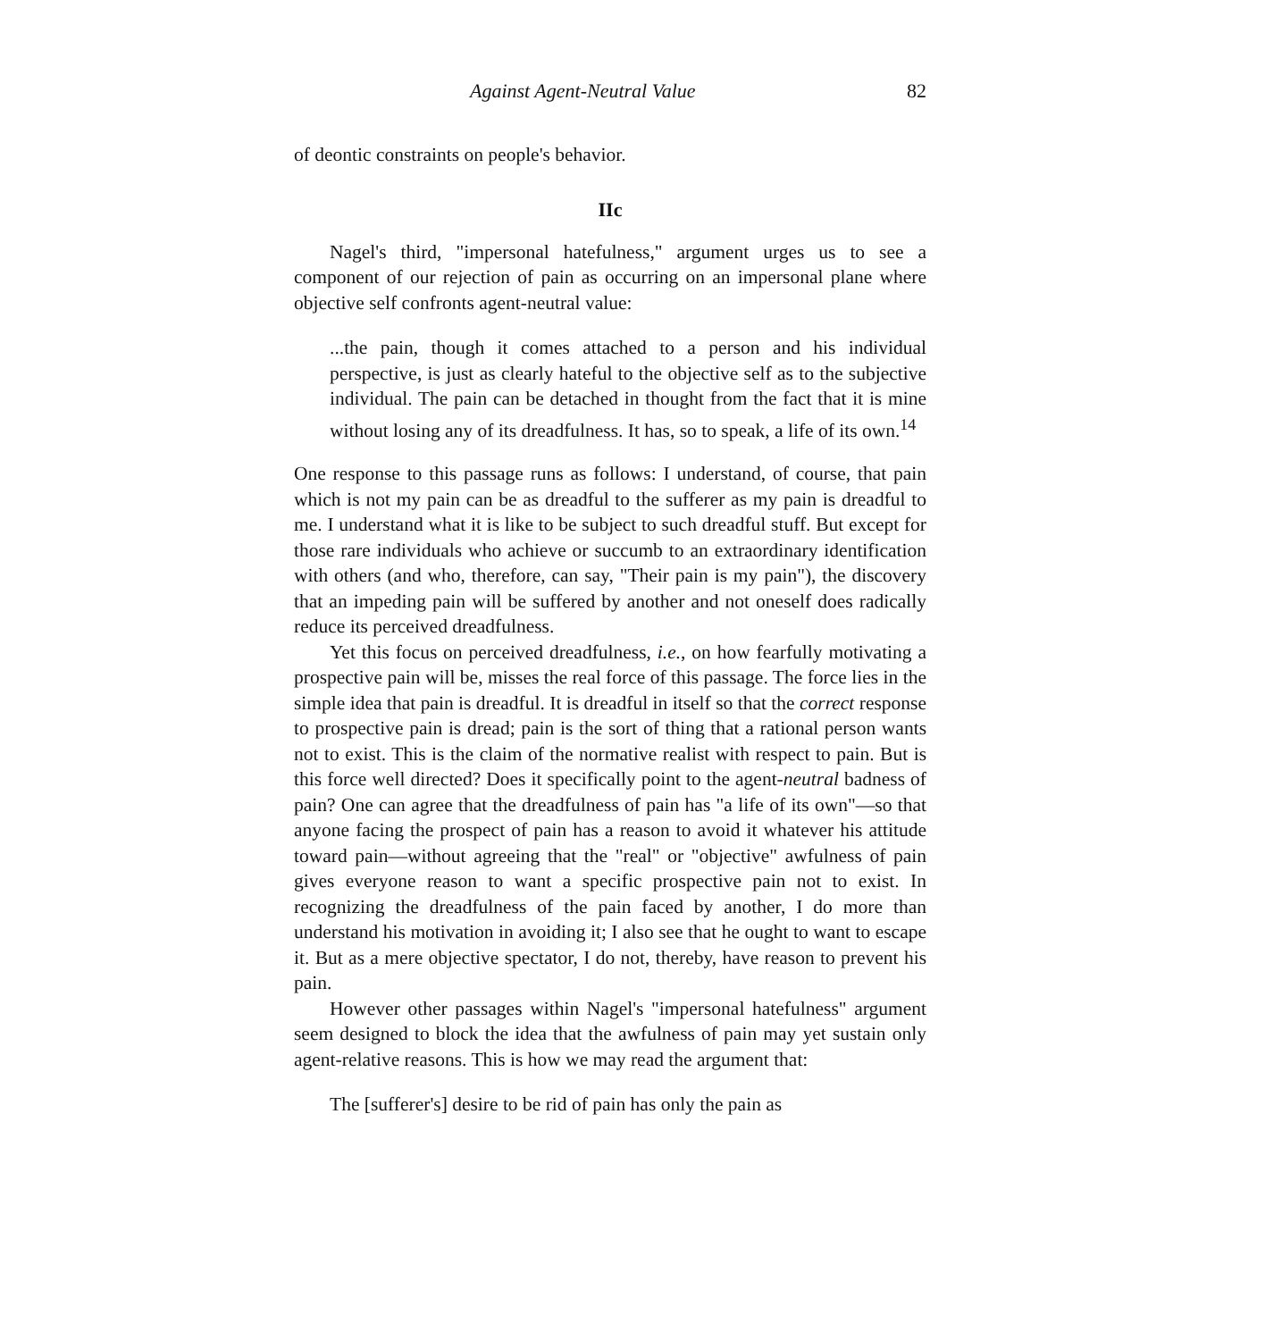Against Agent-Neutral Value 82
of deontic constraints on people's behavior.
IIc
Nagel's third, "impersonal hatefulness," argument urges us to see a component of our rejection of pain as occurring on an impersonal plane where objective self confronts agent-neutral value:
...the pain, though it comes attached to a person and his individual perspective, is just as clearly hateful to the objective self as to the subjective individual. The pain can be detached in thought from the fact that it is mine without losing any of its dreadfulness. It has, so to speak, a life of its own.<sup>14</sup>
One response to this passage runs as follows: I understand, of course, that pain which is not my pain can be as dreadful to the sufferer as my pain is dreadful to me. I understand what it is like to be subject to such dreadful stuff. But except for those rare individuals who achieve or succumb to an extraordinary identification with others (and who, therefore, can say, "Their pain is my pain"), the discovery that an impeding pain will be suffered by another and not oneself does radically reduce its perceived dreadfulness.
Yet this focus on perceived dreadfulness, i.e., on how fearfully motivating a prospective pain will be, misses the real force of this passage. The force lies in the simple idea that pain is dreadful. It is dreadful in itself so that the correct response to prospective pain is dread; pain is the sort of thing that a rational person wants not to exist. This is the claim of the normative realist with respect to pain. But is this force well directed? Does it specifically point to the agent-neutral badness of pain? One can agree that the dreadfulness of pain has "a life of its own"—so that anyone facing the prospect of pain has a reason to avoid it whatever his attitude toward pain—without agreeing that the "real" or "objective" awfulness of pain gives everyone reason to want a specific prospective pain not to exist. In recognizing the dreadfulness of the pain faced by another, I do more than understand his motivation in avoiding it; I also see that he ought to want to escape it. But as a mere objective spectator, I do not, thereby, have reason to prevent his pain.
However other passages within Nagel's "impersonal hatefulness" argument seem designed to block the idea that the awfulness of pain may yet sustain only agent-relative reasons. This is how we may read the argument that:
The [sufferer's] desire to be rid of pain has only the pain as